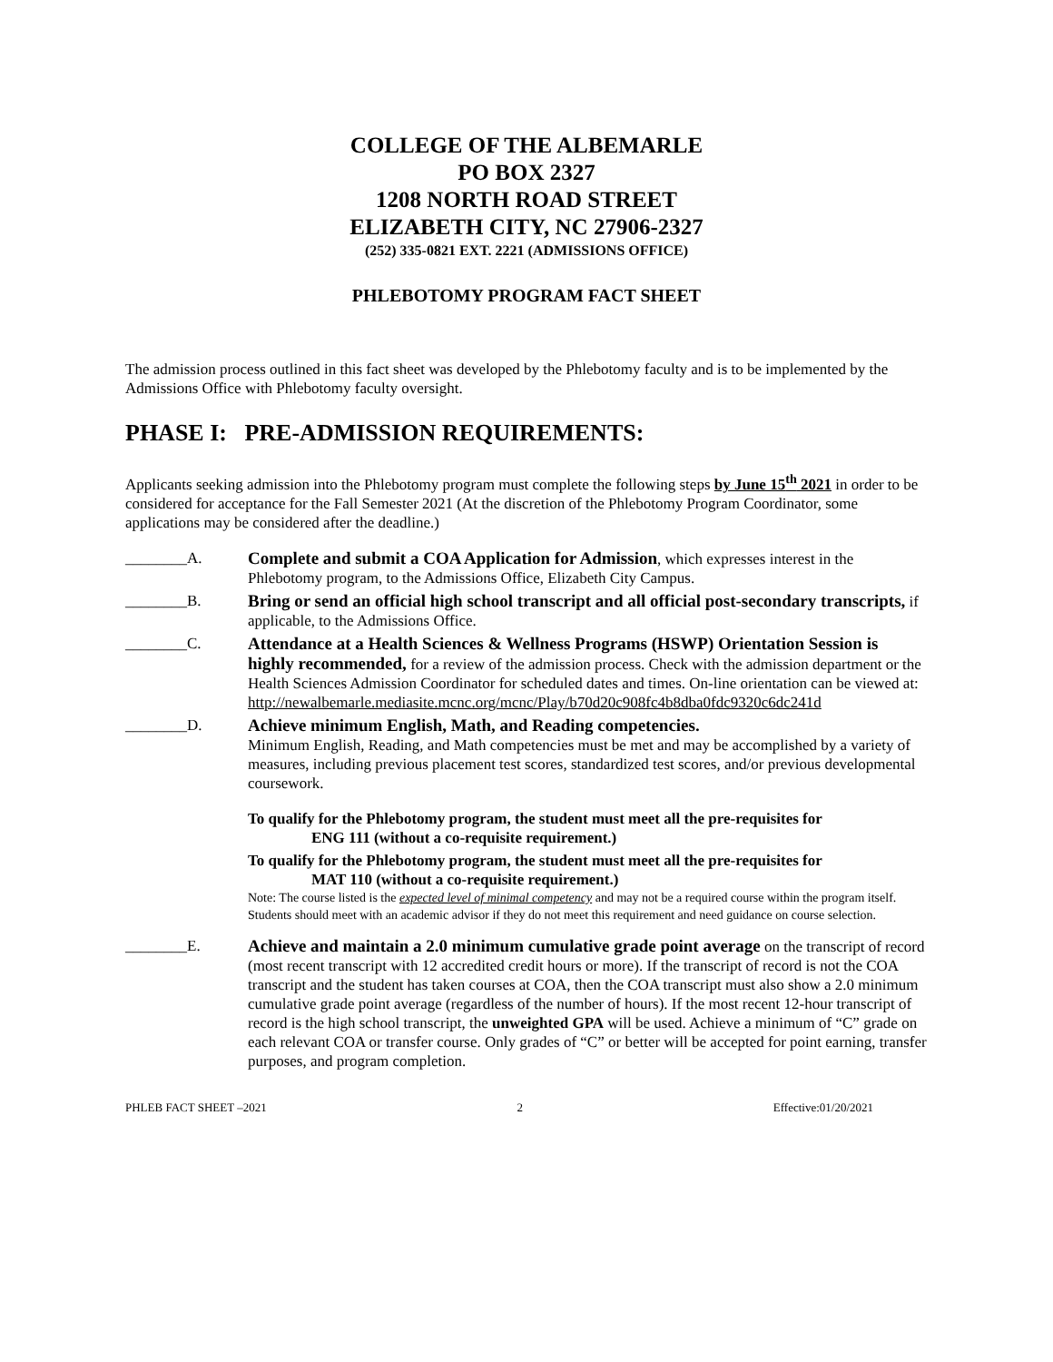COLLEGE OF THE ALBEMARLE
PO BOX 2327
1208 NORTH ROAD STREET
ELIZABETH CITY, NC 27906-2327
(252) 335-0821 EXT. 2221 (ADMISSIONS OFFICE)
PHLEBOTOMY PROGRAM FACT SHEET
The admission process outlined in this fact sheet was developed by the Phlebotomy faculty and is to be implemented by the Admissions Office with Phlebotomy faculty oversight.
PHASE I: PRE-ADMISSION REQUIREMENTS:
Applicants seeking admission into the Phlebotomy program must complete the following steps by June 15<sup>th</sup> 2021 in order to be considered for acceptance for the Fall Semester 2021 (At the discretion of the Phlebotomy Program Coordinator, some applications may be considered after the deadline.)
________A. Complete and submit a COA Application for Admission, which expresses interest in the Phlebotomy program, to the Admissions Office, Elizabeth City Campus.
________B. Bring or send an official high school transcript and all official post-secondary transcripts, if applicable, to the Admissions Office.
________C. Attendance at a Health Sciences & Wellness Programs (HSWP) Orientation Session is highly recommended, for a review of the admission process. Check with the admission department or the Health Sciences Admission Coordinator for scheduled dates and times. On-line orientation can be viewed at:
http://newalbemarle.mediasite.mcnc.org/mcnc/Play/b70d20c908fc4b8dba0fdc9320c6dc241d
________D. Achieve minimum English, Math, and Reading competencies.
Minimum English, Reading, and Math competencies must be met and may be accomplished by a variety of measures, including previous placement test scores, standardized test scores, and/or previous developmental coursework.
To qualify for the Phlebotomy program, the student must meet all the pre-requisites for
ENG 111 (without a co-requisite requirement.)
To qualify for the Phlebotomy program, the student must meet all the pre-requisites for
MAT 110 (without a co-requisite requirement.)
Note: The course listed is the expected level of minimal competency and may not be a required course within the program itself. Students should meet with an academic advisor if they do not meet this requirement and need guidance on course selection.
________E. Achieve and maintain a 2.0 minimum cumulative grade point average on the transcript of record (most recent transcript with 12 accredited credit hours or more). If the transcript of record is not the COA transcript and the student has taken courses at COA, then the COA transcript must also show a 2.0 minimum cumulative grade point average (regardless of the number of hours). If the most recent 12-hour transcript of record is the high school transcript, the unweighted GPA will be used. Achieve a minimum of “C” grade on each relevant COA or transfer course. Only grades of “C” or better will be accepted for point earning, transfer purposes, and program completion.
PHLEB FACT SHEET –2021 2 Effective:01/20/2021